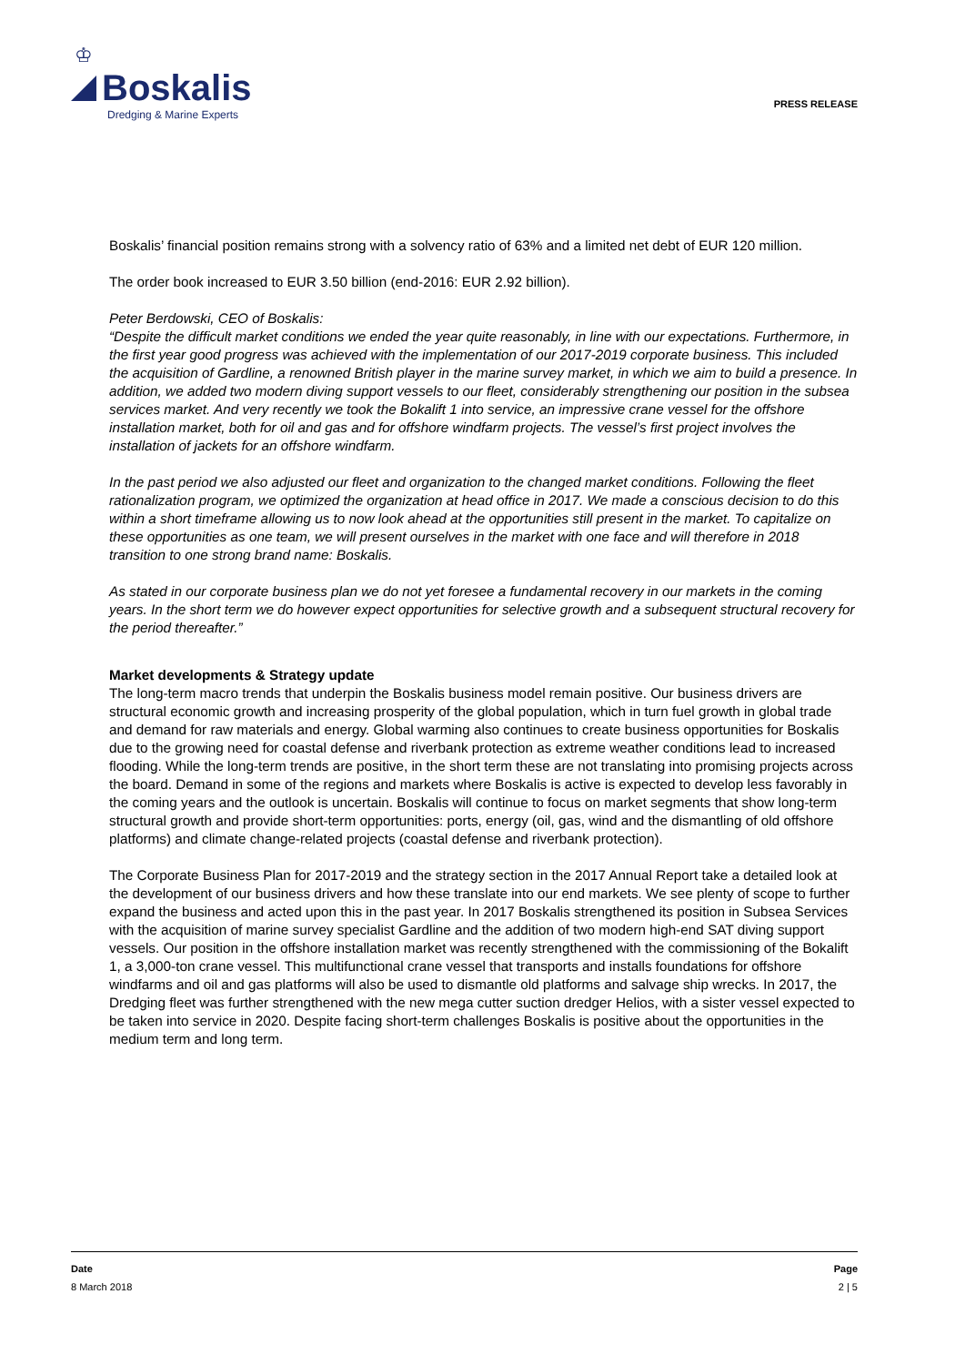♔
Boskalis
Dredging & Marine Experts
PRESS RELEASE
Boskalis’ financial position remains strong with a solvency ratio of 63% and a limited net debt of EUR 120 million.
The order book increased to EUR 3.50 billion (end-2016: EUR 2.92 billion).
Peter Berdowski, CEO of Boskalis:
“Despite the difficult market conditions we ended the year quite reasonably, in line with our expectations. Furthermore, in the first year good progress was achieved with the implementation of our 2017-2019 corporate business. This included the acquisition of Gardline, a renowned British player in the marine survey market, in which we aim to build a presence. In addition, we added two modern diving support vessels to our fleet, considerably strengthening our position in the subsea services market. And very recently we took the Bokalift 1 into service, an impressive crane vessel for the offshore installation market, both for oil and gas and for offshore windfarm projects. The vessel’s first project involves the installation of jackets for an offshore windfarm.
In the past period we also adjusted our fleet and organization to the changed market conditions. Following the fleet rationalization program, we optimized the organization at head office in 2017. We made a conscious decision to do this within a short timeframe allowing us to now look ahead at the opportunities still present in the market. To capitalize on these opportunities as one team, we will present ourselves in the market with one face and will therefore in 2018 transition to one strong brand name: Boskalis.
As stated in our corporate business plan we do not yet foresee a fundamental recovery in our markets in the coming years. In the short term we do however expect opportunities for selective growth and a subsequent structural recovery for the period thereafter.”
Market developments & Strategy update
The long-term macro trends that underpin the Boskalis business model remain positive. Our business drivers are structural economic growth and increasing prosperity of the global population, which in turn fuel growth in global trade and demand for raw materials and energy. Global warming also continues to create business opportunities for Boskalis due to the growing need for coastal defense and riverbank protection as extreme weather conditions lead to increased flooding. While the long-term trends are positive, in the short term these are not translating into promising projects across the board. Demand in some of the regions and markets where Boskalis is active is expected to develop less favorably in the coming years and the outlook is uncertain. Boskalis will continue to focus on market segments that show long-term structural growth and provide short-term opportunities: ports, energy (oil, gas, wind and the dismantling of old offshore platforms) and climate change-related projects (coastal defense and riverbank protection).
The Corporate Business Plan for 2017-2019 and the strategy section in the 2017 Annual Report take a detailed look at the development of our business drivers and how these translate into our end markets. We see plenty of scope to further expand the business and acted upon this in the past year. In 2017 Boskalis strengthened its position in Subsea Services with the acquisition of marine survey specialist Gardline and the addition of two modern high-end SAT diving support vessels. Our position in the offshore installation market was recently strengthened with the commissioning of the Bokalift 1, a 3,000-ton crane vessel. This multifunctional crane vessel that transports and installs foundations for offshore windfarms and oil and gas platforms will also be used to dismantle old platforms and salvage ship wrecks. In 2017, the Dredging fleet was further strengthened with the new mega cutter suction dredger Helios, with a sister vessel expected to be taken into service in 2020. Despite facing short-term challenges Boskalis is positive about the opportunities in the medium term and long term.
Date
8 March 2018
Page
2 | 5